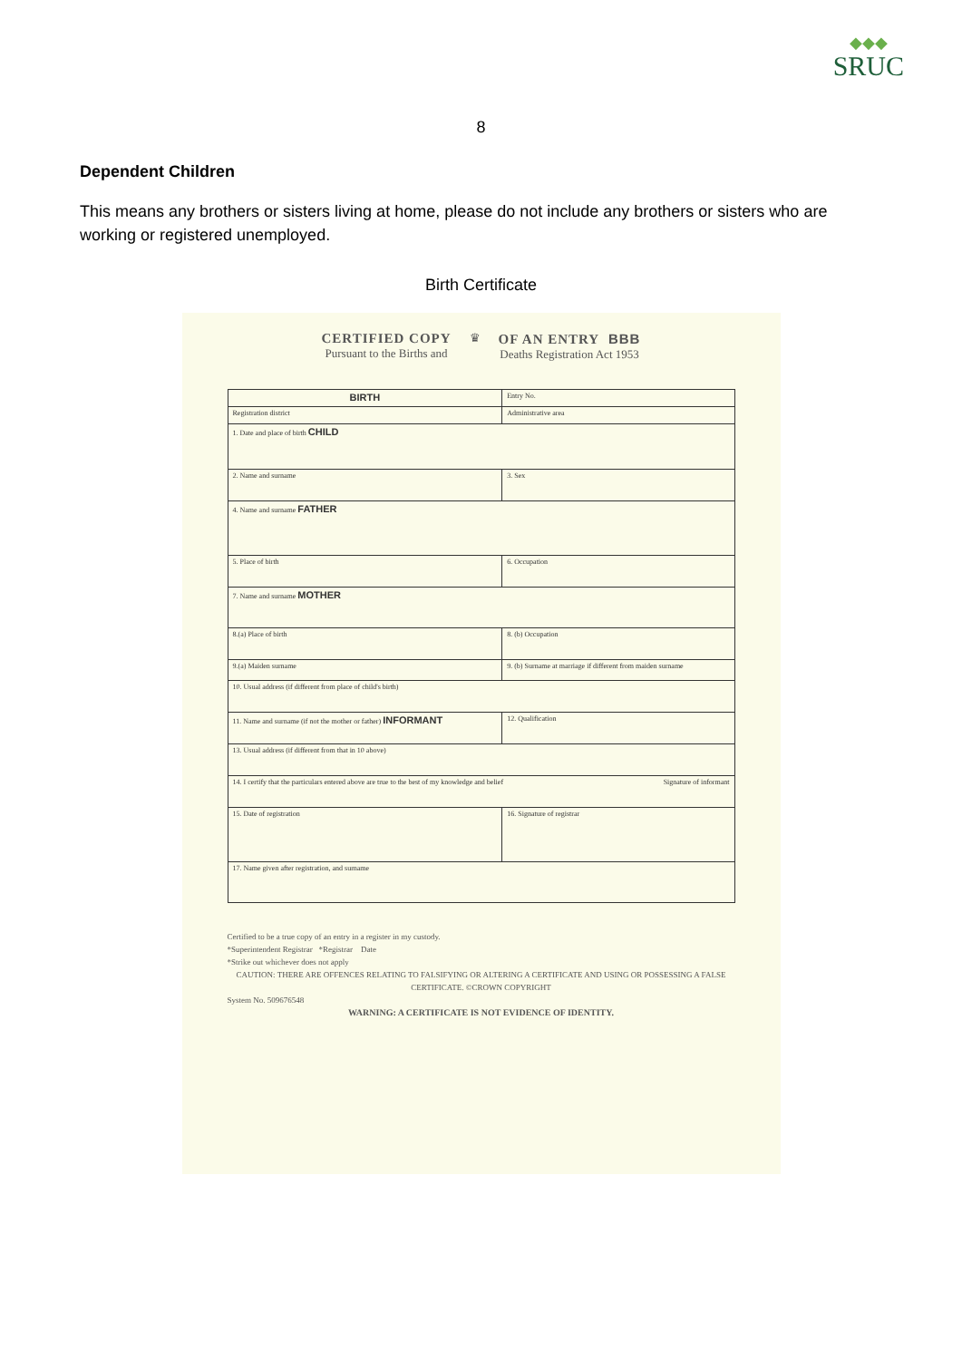◆◆◆
SRUC
8
Dependent Children
This means any brothers or sisters living at home, please do not include any brothers or sisters who are working or registered unemployed.
Birth Certificate
CERTIFIED COPY
Pursuant to the Births and
♛
OF AN ENTRY BBB
Deaths Registration Act 1953
| BIRTH | | Entry No. |
| Registration district | Administrative area | |
| 1. Date and place of birth CHILD | | |
| 2. Name and surname | | 3. Sex |
| 4. Name and surname FATHER | | |
| 5. Place of birth | 6. Occupation | |
| 7. Name and surname MOTHER | | |
| 8.(a) Place of birth | 8. (b) Occupation | |
| 9.(a) Maiden surname | 9. (b) Surname at marriage if different from maiden surname | |
| 10. Usual address (if different from place of child's birth) | | |
| 11. Name and surname (if not the mother or father) INFORMANT | 12. Qualification | |
| 13. Usual address (if different from that in 10 above) | | |
| 14. I certify that the particulars entered above are true to the best of my knowledge and belief Signature of informant | | |
| 15. Date of registration | 16. Signature of registrar | |
| 17. Name given after registration, and surname | | |
Certified to be a true copy of an entry in a register in my custody.
*Superintendent Registrar *Registrar Date
*Strike out whichever does not apply
CAUTION: THERE ARE OFFENCES RELATING TO FALSIFYING OR ALTERING A CERTIFICATE AND USING OR POSSESSING A FALSE CERTIFICATE. ©CROWN COPYRIGHT
System No. 509676548
WARNING: A CERTIFICATE IS NOT EVIDENCE OF IDENTITY.